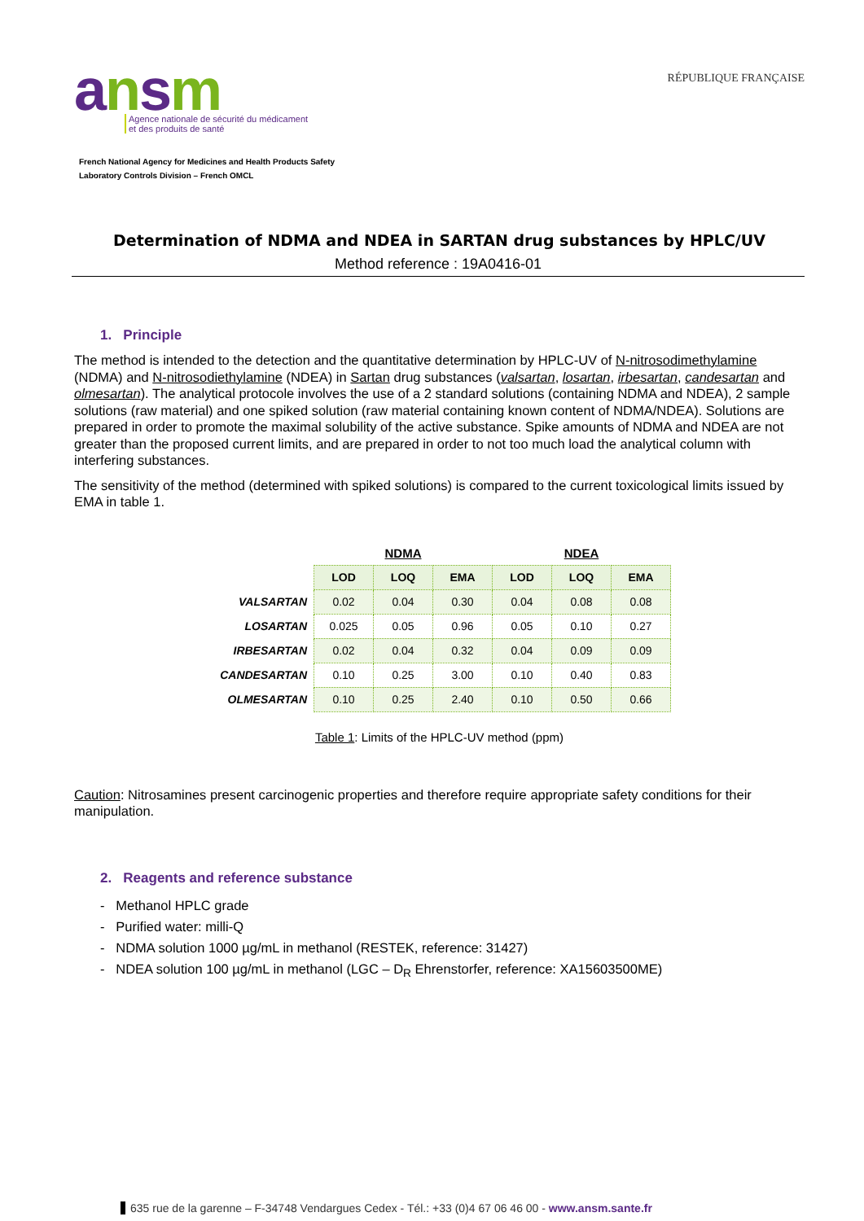ansm
Agence nationale de sécurité du médicament
et des produits de santé
RÉPUBLIQUE FRANÇAISE
French National Agency for Medicines and Health Products Safety
Laboratory Controls Division – French OMCL
Determination of NDMA and NDEA in SARTAN drug substances by HPLC/UV
Method reference : 19A0416-01
1. Principle
The method is intended to the detection and the quantitative determination by HPLC-UV of N-nitrosodimethylamine (NDMA) and N-nitrosodiethylamine (NDEA) in Sartan drug substances (valsartan, losartan, irbesartan, candesartan and olmesartan). The analytical protocole involves the use of a 2 standard solutions (containing NDMA and NDEA), 2 sample solutions (raw material) and one spiked solution (raw material containing known content of NDMA/NDEA). Solutions are prepared in order to promote the maximal solubility of the active substance. Spike amounts of NDMA and NDEA are not greater than the proposed current limits, and are prepared in order to not too much load the analytical column with interfering substances.
The sensitivity of the method (determined with spiked solutions) is compared to the current toxicological limits issued by EMA in table 1.
| | NDMA | | | NDEA | | |
| | LOD | LOQ | EMA | LOD | LOQ | EMA |
| VALSARTAN | 0.02 | 0.04 | 0.30 | 0.04 | 0.08 | 0.08 |
| LOSARTAN | 0.025 | 0.05 | 0.96 | 0.05 | 0.10 | 0.27 |
| IRBESARTAN | 0.02 | 0.04 | 0.32 | 0.04 | 0.09 | 0.09 |
| CANDESARTAN | 0.10 | 0.25 | 3.00 | 0.10 | 0.40 | 0.83 |
| OLMESARTAN | 0.10 | 0.25 | 2.40 | 0.10 | 0.50 | 0.66 |
Table 1: Limits of the HPLC-UV method (ppm)
Caution: Nitrosamines present carcinogenic properties and therefore require appropriate safety conditions for their manipulation.
2. Reagents and reference substance
- Methanol HPLC grade
- Purified water: milli-Q
- NDMA solution 1000 µg/mL in methanol (RESTEK, reference: 31427)
- NDEA solution 100 µg/mL in methanol (LGC – D<sub>R</sub> Ehrenstorfer, reference: XA15603500ME)
635 rue de la garenne – F-34748 Vendargues Cedex - Tél.: +33 (0)4 67 06 46 00 - www.ansm.sante.fr